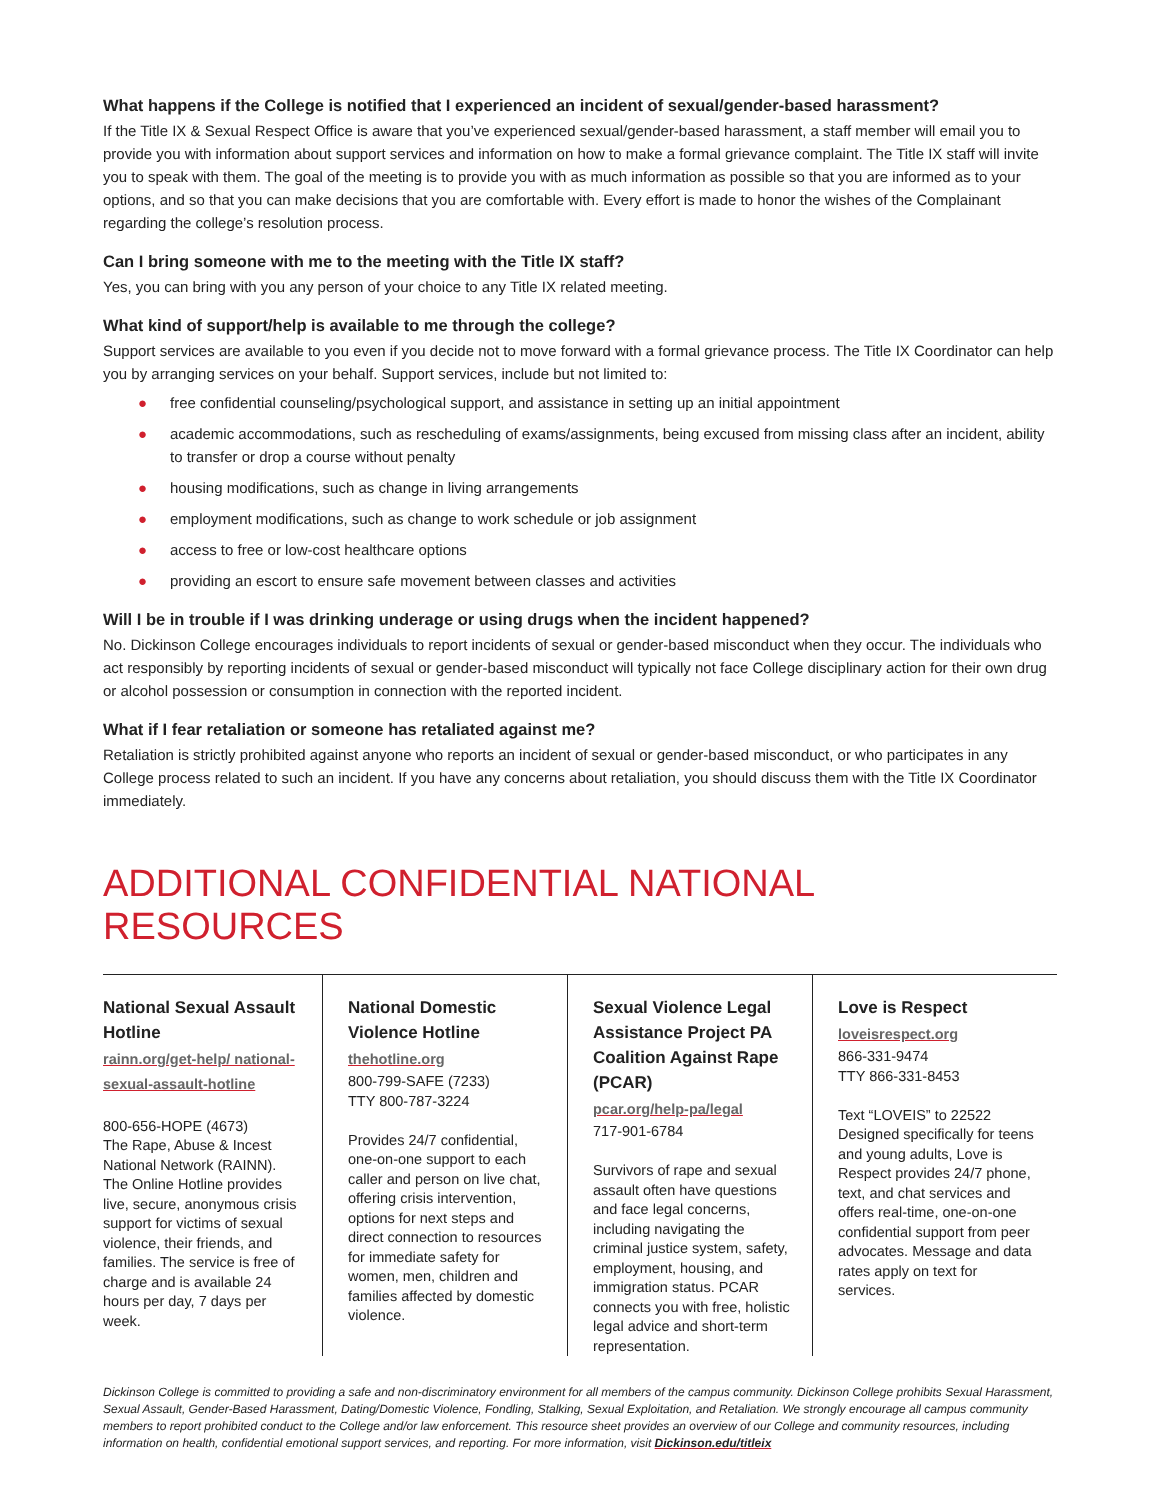What happens if the College is notified that I experienced an incident of sexual/gender-based harassment?
If the Title IX & Sexual Respect Office is aware that you’ve experienced sexual/gender-based harassment, a staff member will email you to provide you with information about support services and information on how to make a formal grievance complaint. The Title IX staff will invite you to speak with them. The goal of the meeting is to provide you with as much information as possible so that you are informed as to your options, and so that you can make decisions that you are comfortable with. Every effort is made to honor the wishes of the Complainant regarding the college’s resolution process.
Can I bring someone with me to the meeting with the Title IX staff?
Yes, you can bring with you any person of your choice to any Title IX related meeting.
What kind of support/help is available to me through the college?
Support services are available to you even if you decide not to move forward with a formal grievance process. The Title IX Coordinator can help you by arranging services on your behalf. Support services, include but not limited to:
● free confidential counseling/psychological support, and assistance in setting up an initial appointment
● academic accommodations, such as rescheduling of exams/assignments, being excused from missing class after an incident, ability to transfer or drop a course without penalty
● housing modifications, such as change in living arrangements
● employment modifications, such as change to work schedule or job assignment
● access to free or low-cost healthcare options
● providing an escort to ensure safe movement between classes and activities
Will I be in trouble if I was drinking underage or using drugs when the incident happened?
No. Dickinson College encourages individuals to report incidents of sexual or gender-based misconduct when they occur. The individuals who act responsibly by reporting incidents of sexual or gender-based misconduct will typically not face College disciplinary action for their own drug or alcohol possession or consumption in connection with the reported incident.
What if I fear retaliation or someone has retaliated against me?
Retaliation is strictly prohibited against anyone who reports an incident of sexual or gender-based misconduct, or who participates in any College process related to such an incident. If you have any concerns about retaliation, you should discuss them with the Title IX Coordinator immediately.
ADDITIONAL CONFIDENTIAL NATIONAL RESOURCES
National Sexual Assault Hotline
rainn.org/get-help/ national-sexual-assault-hotline
800-656-HOPE (4673)
The Rape, Abuse & Incest National Network (RAINN). The Online Hotline provides live, secure, anonymous crisis support for victims of sexual violence, their friends, and families. The service is free of charge and is available 24 hours per day, 7 days per week.
National Domestic Violence Hotline
thehotline.org
800-799-SAFE (7233)
TTY 800-787-3224
Provides 24/7 confidential, one-on-one support to each caller and person on live chat, offering crisis intervention, options for next steps and direct connection to resources for immediate safety for women, men, children and families affected by domestic violence.
Sexual Violence Legal Assistance Project PA Coalition Against Rape (PCAR)
pcar.org/help-pa/legal
717-901-6784
Survivors of rape and sexual assault often have questions and face legal concerns, including navigating the criminal justice system, safety, employment, housing, and immigration status. PCAR connects you with free, holistic legal advice and short-term representation.
Love is Respect
loveisrespect.org
866-331-9474
TTY 866-331-8453
Text “LOVEIS” to 22522 Designed specifically for teens and young adults, Love is Respect provides 24/7 phone, text, and chat services and offers real-time, one-on-one confidential support from peer advocates. Message and data rates apply on text for services.
Dickinson College is committed to providing a safe and non-discriminatory environment for all members of the campus community. Dickinson College prohibits Sexual Harassment, Sexual Assault, Gender-Based Harassment, Dating/Domestic Violence, Fondling, Stalking, Sexual Exploitation, and Retaliation. We strongly encourage all campus community members to report prohibited conduct to the College and/or law enforcement. This resource sheet provides an overview of our College and community resources, including information on health, confidential emotional support services, and reporting. For more information, visit Dickinson.edu/titleix